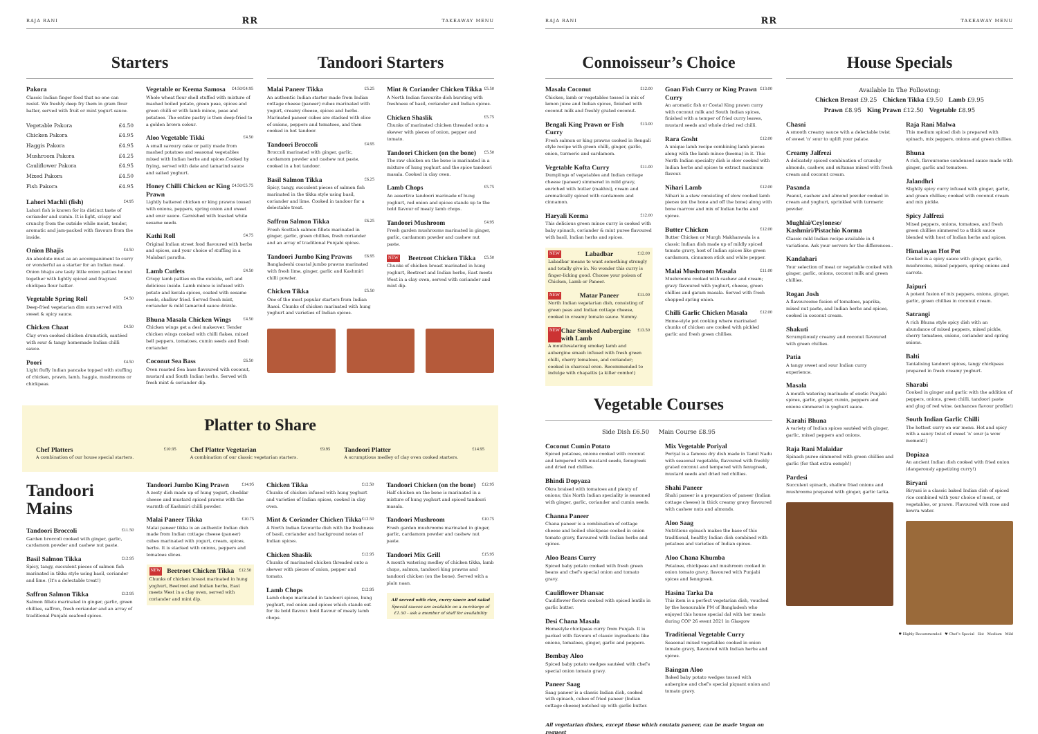RAJA RANI RR TAKEAWAY MENU
Starters
Pakora
Classic Indian finger food that no one can resist. We freshly deep fry them in gram flour batter, served with fruit or mint yogurt sauce.
Vegetable Pakora £4.50
Chicken Pakora £4.95
Haggis Pakora £4.95
Mushroom Pakora £4.25
Cauliflower Pakora £4.95
Mixed Pakora £4.50
Fish Pakora £4.95
Lahori Machli (fish) £4.95
Lahori fish is known for its distinct taste of coriander and cumin. It is light, crispy and crunchy from the outside while moist, tender, aromatic and jam-packed with flavours from the inside.
Onion Bhajis £4.50
An absolute must as an accompaniment to curry or wonderful as a starter for an Indian meal. Onion bhajis are tasty little onion patties bound together with lightly spiced and fragrant chickpea flour batter.
Vegetable Spring Roll £4.50
Deep-fried vegetarian dim sum served with sweet & spicy sauce.
Chicken Chaat £4.50
Clay oven cooked chicken drumstick, sautéed with sour & tangy homemade Indian chilli sauce.
Poori £4.50
Light fluffy Indian pancake topped with stuffing of chicken, prawn, lamb, haggis, mushrooms or chickpeas.
Vegetable or Keema Samosa £4.50/£4.95
Whole wheat flour shell stuffed with mixture of mashed boiled potato, green peas, spices and green chilli or with lamb mince, peas and potatoes. The entire pastry is then deep-fried to a golden brown colour.
Aloo Vegetable Tikki £4.50
A small savoury cake or patty made from mashed potatoes and seasonal vegetables mixed with Indian herbs and spices.Cooked by frying, served with date and tamarind sauce and salted yoghurt.
Honey Chilli Chicken or King Prawn £4.50/£5.75
Lightly battered chicken or king prawns tossed with onions, peppers, spring onion and sweet and sour sauce. Garnished with toasted white sesame seeds.
Kathi Roll £4.75
Original Indian street food flavoured with herbs and spices, and your choice of stuffing in a Malabari paratha.
Lamb Cutlets £4.50
Crispy lamb patties on the outside, soft and delicious inside. Lamb mince is infused with potato and kerala spices, coated with sesame seeds, shallow fried. Served fresh mint, coriander & mild tamarind sauce drizzle.
Bhuna Masala Chicken Wings £4.50
Chicken wings get a desi makeover. Tender chicken wings cooked with chilli flakes, mixed bell peppers, tomatoes, cumin seeds and fresh coriander.
Coconut Sea Bass £6.50
Oven roasted Sea bass flavoured with coconut, mustard and South Indian herbs. Served with fresh mint & coriander dip.
Tandoori Starters
Malai Paneer Tikka £5.25
An authentic Indian starter made from Indian cottage cheese (paneer) cubes marinated with yogurt, creamy cheese, spices and herbs. Marinated paneer cubes are stacked with slice of onions, peppers and tomatoes, and then cooked in hot tandoor.
Tandoori Broccoli £4.95
Broccoli marinated with ginger, garlic, cardamom powder and cashew nut paste, cooked in a hot tandoor.
Basil Salmon Tikka £6.25
Spicy, tangy, succulent pieces of salmon fish marinated in the tikka style using basil, coriander and lime. Cooked in tandoor for a delectable treat.
Saffron Salmon Tikka £6.25
Fresh Scottish salmon fillets marinated in ginger, garlic, green chillies, fresh coriander and an array of traditional Punjabi spices.
Tandoori Jumbo King Prawns £6.95
Bangladeshi coastal jumbo prawns marinated with fresh lime, ginger, garlic and Kashmiri chilli powder.
Chicken Tikka £5.50
One of the most popular starters from Indian Rasoi. Chunks of chicken marinated with hung yoghurt and varieties of Indian spices.
Mint & Coriander Chicken Tikka £5.50
A North Indian favourite dish bursting with freshness of basil, coriander and Indian spices.
Chicken Shaslik £5.75
Chunks of marinated chicken threaded onto a skewer with pieces of onion, pepper and tomato.
Tandoori Chicken (on the bone) £5.50
The raw chicken on the bone is marinated in a mixture of hung yoghurt and the spice tandoori masala. Cooked in clay oven.
Lamb Chops £5.75
An assertive tandoori marinade of hung yoghurt, red onion and spices stands up to the bold flavour of meaty lamb chops.
Tandoori Mushroom £4.95
Fresh garden mushrooms marinated in ginger, garlic, cardamom powder and cashew nut paste.
NEW Beetroot Chicken Tikka £5.50
Chunks of chicken breast marinated in hung yoghurt, Beetroot and Indian herbs, East meets West in a clay oven, served with coriander and mint dip.
Platter to Share
Chef Platters £10.95
A combination of our house special starters.
Chef Platter Vegetarian £9.95
A combination of our classic vegetarian starters.
Tandoori Platter £14.95
A scrumptious medley of clay oven cooked starters.
Tandoori Mains
Tandoori Broccoli £11.50
Garden broccoli cooked with ginger, garlic, cardamom powder and cashew nut paste.
Basil Salmon Tikka £12.95
Spicy, tangy, succulent pieces of salmon fish marinated in tikka style using basil, coriander and lime. (It's a delectable treat!)
Saffron Salmon Tikka £12.95
Salmon fillets marinated in ginger, garlic, green chillies, saffron, fresh coriander and an array of traditional Punjabi seafood spices.
Tandoori Jumbo King Prawn £14.95
A zesty dish made up of hung yogurt, cheddar cheese and mustard spiced prawns with the warmth of Kashmiri chilli powder.
Malai Paneer Tikka £10.75
Malai paneer tikka is an authentic Indian dish made from Indian cottage cheese (paneer) cubes marinated with yogurt, cream, spices, herbs. It is stacked with onions, peppers and tomatoes slices.
NEW Beetroot Chicken Tikka £12.50
Chunks of chicken breast marinated in hung yoghurt, Beetroot and Indian herbs, East meets West in a clay oven, served with coriander and mint dip.
Chicken Tikka £12.50
Chunks of chicken infused with hung yoghurt and varieties of Indian spices, cooked in clay oven.
Mint & Coriander Chicken Tikka £12.50
A North Indian favourite dish with the freshness of basil, coriander and background notes of Indian spices.
Chicken Shaslik £12.95
Chunks of marinated chicken threaded onto a skewer with pieces of onion, pepper and tomato.
Lamb Chops £12.95
Lamb chops marinated in tandoori spices, hung yoghurt, red onion and spices which stands out for its bold flavour. bold flavour of meaty lamb chops.
Tandoori Chicken (on the bone) £12.95
Half chicken on the bone is marinated in a mixture of hung yoghurt and spiced tandoori masala.
Tandoori Mushroom £10.75
Fresh garden mushrooms marinated in ginger, garlic, cardamom powder and cashew nut paste.
Tandoori Mix Grill £15.95
A mouth watering medley of chicken tikka, lamb chops, salmon, tandoori king prawns and tandoori chicken (on the bone). Served with a plain naan.
All served with rice, curry sauce and salad
Special sauces are available on a surcharge of £1.50 - ask a member of staff for availability
RAJA RANI RR TAKEAWAY MENU
Connoisseur’s Choice
Masala Coconut £12.00
Chicken, lamb or vegetables tossed in mix of lemon juice and Indian spices, finished with coconut milk and freshly grated coconut.
Bengali King Prawn or Fish Curry £13.00
Fresh salmon or king prawns cooked in Bengali style recipe with green chilli, ginger, garlic, onion, turmeric and cardamom.
Vegetable Kofta Curry £11.00
Dumplings of vegetables and Indian cottage cheese (paneer) simmered in mild gravy, enriched with butter (makhni), cream and aromatically spiced with cardamom and cinnamon.
Haryali Keema £12.00
This delicious green mince curry is cooked with baby spinach, coriander & mint puree flavoured with basil, Indian herbs and spices.
NEW Labadbar £12.00
Labadbar means to want something strongly and totally give in. No wonder this curry is finger-licking good. Choose your poison of Chicken, Lamb or Paneer.
NEW Matar Paneer £11.00
North Indian vegetarian dish, consisting of green peas and Indian cottage cheese, cooked in creamy tomato sauce. Yummy.
NEW Char Smoked Aubergine with Lamb £13.50
A mouthwatering smokey lamb and aubergine smash infused with fresh green chilli, cherry tomatoes, and coriander; cooked in charcoal oven. Recommended to indulge with chapattis (a killer combo!)
Goan Fish Curry or King Prawn Curry £13.00
An aromatic fish or Costal King prawn curry with coconut milk and South Indian spices, finished with a temper of fried curry leaves, mustard seeds and whole dried red chilli.
Rara Gosht £12.00
A unique lamb recipe combining lamb pieces along with the lamb mince (keema) in it. This North Indian specialty dish is slow cooked with Indian herbs and spices to extract maximum flavour.
Nihari Lamb £12.00
Nihari is a stew consisting of slow cooked lamb pieces (on the bone and off the bone) along with bone marrow and mix of Indian herbs and spices.
Butter Chicken £12.00
Butter Chicken or Murgh Makhanwala is a classic Indian dish made up of mildly spiced tomato gravy, host of Indian spices like green cardamom, cinnamon stick and white pepper.
Malai Mushroom Masala £11.00
Mushrooms cooked with cashew and cream; gravy flavoured with yoghurt, cheese, green chillies and garam masala. Served with fresh chopped spring onion.
Chilli Garlic Chicken Masala £12.00
Home-style pot cooking where marinated chunks of chicken are cooked with pickled garlic and fresh green chillies.
Vegetable Courses
Side Dish £6.50 Main Course £8.95
Coconut Cumin Potato
Spiced potatoes, onions cooked with coconut and tempered with mustard seeds, fenugreek and dried red chillies.
Bhindi Dopyaza
Okra braised with tomatoes and plenty of onions; this North Indian speciality is seasoned with ginger, garlic, coriander and cumin seeds.
Channa Paneer
Chana paneer is a combination of cottage cheese and boiled chickpeas cooked in onion tomato gravy, flavoured with Indian herbs and spices.
Aloo Beans Curry
Spiced baby potato cooked with fresh green beans and chef's special onion and tomato gravy.
Cauliflower Dhansac
Cauliflower florets cooked with spiced lentils in garlic butter.
Desi Chana Masala
Homestyle chickpeas curry from Punjab. It is packed with flavours of classic ingredients like onions, tomatoes, ginger, garlic and peppers.
Bombay Aloo
Spiced baby potato wedges sautéed with chef's special onion tomato gravy.
Paneer Saag
Saag paneer is a classic Indian dish, cooked with spinach, cubes of fried paneer (Indian cottage cheese) notched up with garlic butter.
Mix Vegetable Poriyal
Poriyal is a famous dry dish made in Tamil Nadu with seasonal vegetable, flavoured with freshly grated coconut and tempered with fenugreek, mustard seeds and dried red chillies.
Shahi Paneer
Shahi paneer is a preparation of paneer (Indian cottage cheese) in thick creamy gravy flavoured with cashew nuts and almonds.
Aloo Saag
Nutritious spinach makes the base of this traditional, healthy Indian dish combined with potatoes and varieties of Indian spices.
Aloo Chana Khumba
Potatoes, chickpeas and mushroom cooked in onion tomato gravy, flavoured with Punjabi spices and fenugreek.
Hasina Tarka Da
This item is a perfect vegetarian dish, vouched by the honourable PM of Bangladesh who enjoyed this house special dal with her meals during COP 26 event 2021 in Glasgow
Traditional Vegetable Curry
Seasonal mixed vegetables cooked in onion tomato gravy, flavoured with Indian herbs and spices.
Baingan Aloo
Baked baby potato wedges tossed with aubergine and chef's special piquant onion and tomato gravy.
All vegetarian dishes, except those which contain paneer, can be made Vegan on request
House Specials
Available In The Following:
Chicken Breast £9.25 Chicken Tikka £9.50 Lamb £9.95
Prawn £8.95 King Prawn £12.50 Vegetable £8.95
Chasni
A smooth creamy sauce with a delectable twist of sweet 'n' sour to uplift your palate.
Creamy Jalfrezi
A delicately spiced combination of crunchy almonds, cashew, and sultanas mixed with fresh cream and coconut cream.
Pasanda
Peanut, cashew and almond powder cooked in cream and yoghurt, sprinkled with turmeric powder.
Mughlai/Ceylonese/ Kashmiri/Pistachio Korma
Classic mild Indian recipe available in 4 variations. Ask your servers for the differences..
Kandahari
Your selection of meat or vegetable cooked with ginger, garlic, onions, coconut milk and green chillies.
Rogan Josh
A flavoursome fusion of tomatoes, paprika, mixed nut paste, and Indian herbs and spices, cooked in coconut cream.
Shakuti
Scrumptiously creamy and coconut flavoured with green chillies.
Patia
A tangy sweet and sour Indian curry experience.
Masala
A mouth watering marinade of exotic Punjabi spices, garlic, ginger, cumin, peppers and onions simmered in yoghurt sauce.
Karahi Bhuna
A variety of Indian spices sautéed with ginger, garlic, mixed peppers and onions.
Raja Rani Malaidar
Spinach puree simmered with green chillies and garlic (for that extra oomph!)
Pardesi
Succulent spinach, shallow fried onions and mushrooms prepared with ginger, garlic tarka.
Raja Rani Malwa
This medium spiced dish is prepared with spinach, mix peppers, onions and green chillies.
Bhuna
A rich, flavoursome condensed sauce made with ginger, garlic and tomatoes.
Jalandhri
Slightly spicy curry infused with ginger, garlic, and green chillies; cooked with coconut cream and mix pickle.
Spicy Jalfrezi
Mixed peppers, onions, tomatoes, and fresh green chillies simmered to a thick sauce blended with host of Indian herbs and spices.
Himalayan Hot Pot
Cooked in a spicy sauce with ginger, garlic, mushrooms, mixed peppers, spring onions and carrots.
Jaipuri
A potent fusion of mix peppers, onions, ginger, garlic, green chillies in coconut cream.
Satrangi
A rich Bhuna style spicy dish with an abundance of mixed peppers, mixed pickle, cherry tomatoes, onions, coriander and spring onions.
Balti
Tantalising tandoori spices, tangy chickpeas prepared in fresh creamy yoghurt.
Sharabi
Cooked in ginger and garlic with the addition of peppers, onions, green chilli, tandoori paste and glug of red wine. (enhances flavour profile!)
South Indian Garlic Chilli
The hottest curry on our menu. Hot and spicy with a saucy twist of sweet 'n' sour (a wow moment!)
Dopiaza
An ancient Indian dish cooked with fried onion (dangerously appetizing curry!)
Biryani
Biryani is a classic baked Indian dish of spiced rice combined with your choice of meat, or vegetables, or prawn. Flavoured with rose and kewra water.
♥ Highly Recommended ♥ Chef’s Special Hot Medium Mild